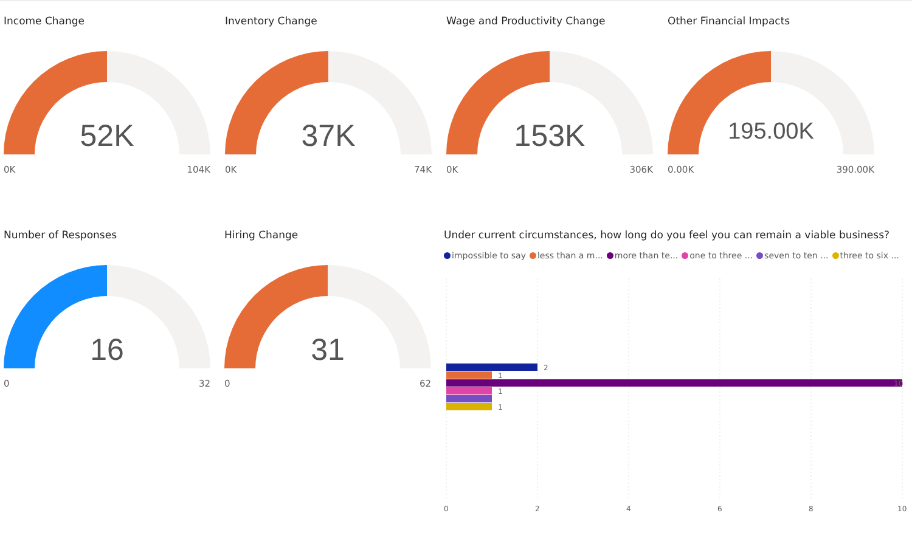Income Change
52K
0K 104K
Inventory Change
37K
0K 74K
Wage and Productivity Change
153K
0K 306K
Other Financial Impacts
195.00K
0.00K 390.00K
Number of Responses
16
0 32
Hiring Change
31
0 62
Under current circumstances, how long do you feel you can remain a viable business?
impossible to say less than a m... more than te... one to three ... seven to ten ... three to six ...
2
1
10
1
1
0
2
4
6
8
10